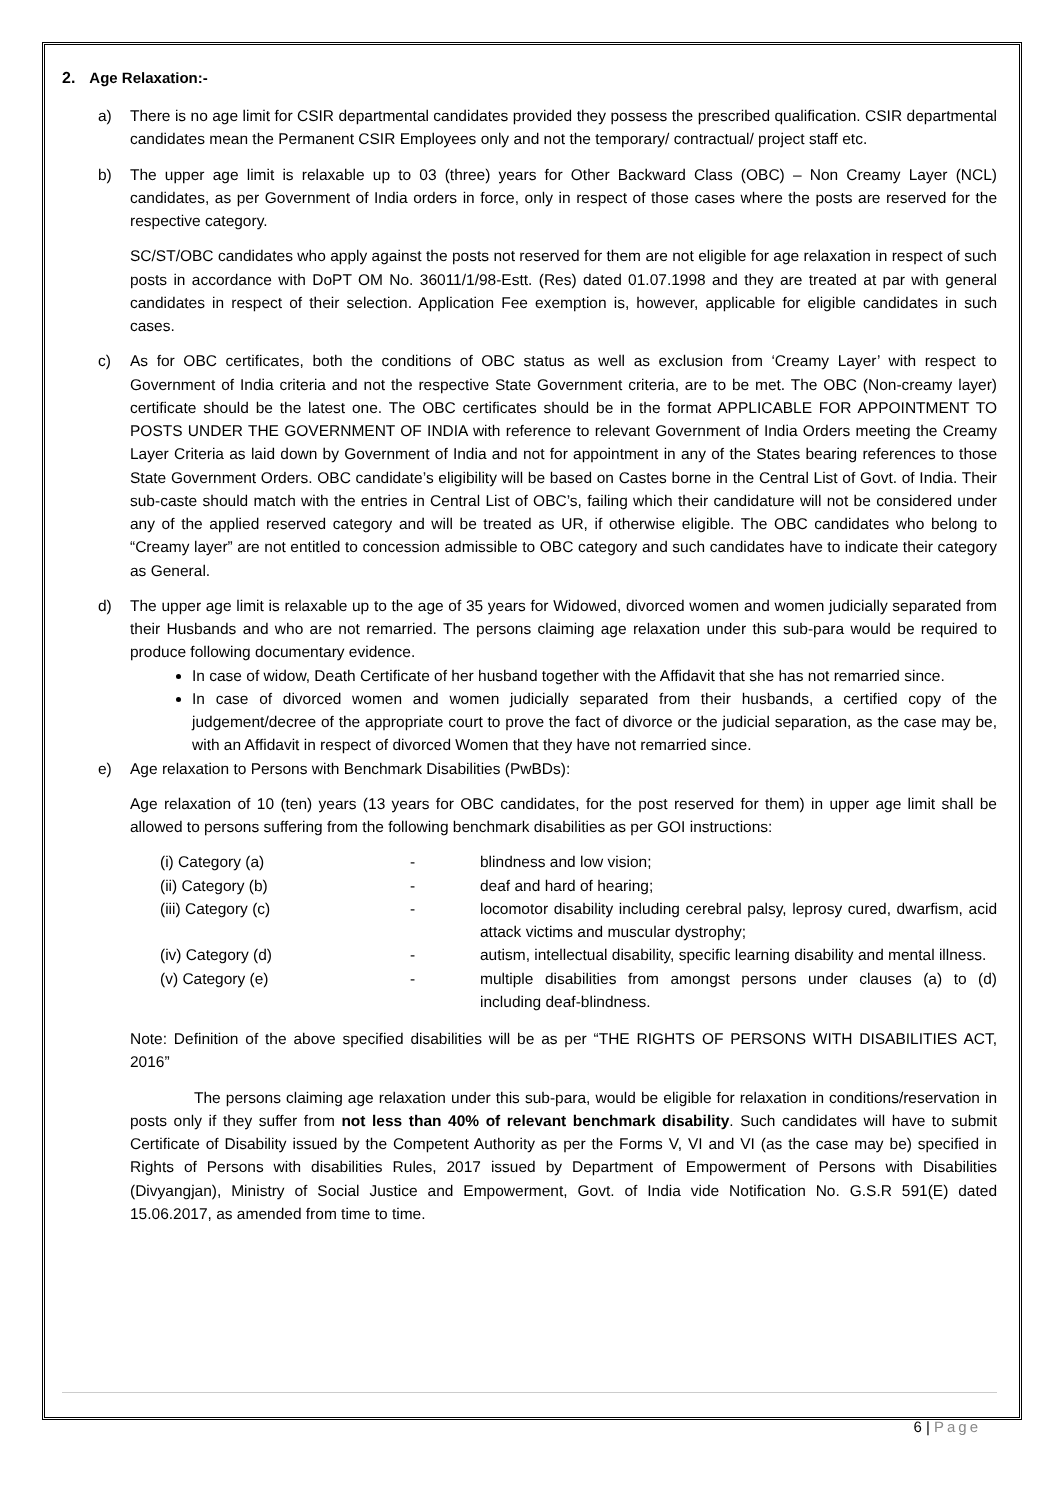2. Age Relaxation:-
a) There is no age limit for CSIR departmental candidates provided they possess the prescribed qualification. CSIR departmental candidates mean the Permanent CSIR Employees only and not the temporary/ contractual/ project staff etc.
b) The upper age limit is relaxable up to 03 (three) years for Other Backward Class (OBC) – Non Creamy Layer (NCL) candidates, as per Government of India orders in force, only in respect of those cases where the posts are reserved for the respective category.
SC/ST/OBC candidates who apply against the posts not reserved for them are not eligible for age relaxation in respect of such posts in accordance with DoPT OM No. 36011/1/98-Estt. (Res) dated 01.07.1998 and they are treated at par with general candidates in respect of their selection. Application Fee exemption is, however, applicable for eligible candidates in such cases.
c) As for OBC certificates, both the conditions of OBC status as well as exclusion from ‘Creamy Layer’ with respect to Government of India criteria and not the respective State Government criteria, are to be met. The OBC (Non-creamy layer) certificate should be the latest one. The OBC certificates should be in the format APPLICABLE FOR APPOINTMENT TO POSTS UNDER THE GOVERNMENT OF INDIA with reference to relevant Government of India Orders meeting the Creamy Layer Criteria as laid down by Government of India and not for appointment in any of the States bearing references to those State Government Orders. OBC candidate’s eligibility will be based on Castes borne in the Central List of Govt. of India. Their sub-caste should match with the entries in Central List of OBC’s, failing which their candidature will not be considered under any of the applied reserved category and will be treated as UR, if otherwise eligible. The OBC candidates who belong to “Creamy layer” are not entitled to concession admissible to OBC category and such candidates have to indicate their category as General.
d) The upper age limit is relaxable up to the age of 35 years for Widowed, divorced women and women judicially separated from their Husbands and who are not remarried. The persons claiming age relaxation under this sub-para would be required to produce following documentary evidence.
In case of widow, Death Certificate of her husband together with the Affidavit that she has not remarried since.
In case of divorced women and women judicially separated from their husbands, a certified copy of the judgement/decree of the appropriate court to prove the fact of divorce or the judicial separation, as the case may be, with an Affidavit in respect of divorced Women that they have not remarried since.
e) Age relaxation to Persons with Benchmark Disabilities (PwBDs):
Age relaxation of 10 (ten) years (13 years for OBC candidates, for the post reserved for them) in upper age limit shall be allowed to persons suffering from the following benchmark disabilities as per GOI instructions:
(i) Category (a) - blindness and low vision;
(ii) Category (b) - deaf and hard of hearing;
(iii) Category (c) - locomotor disability including cerebral palsy, leprosy cured, dwarfism, acid attack victims and muscular dystrophy;
(iv) Category (d) - autism, intellectual disability, specific learning disability and mental illness.
(v) Category (e) - multiple disabilities from amongst persons under clauses (a) to (d) including deaf-blindness.
Note: Definition of the above specified disabilities will be as per “THE RIGHTS OF PERSONS WITH DISABILITIES ACT, 2016”
The persons claiming age relaxation under this sub-para, would be eligible for relaxation in conditions/reservation in posts only if they suffer from not less than 40% of relevant benchmark disability. Such candidates will have to submit Certificate of Disability issued by the Competent Authority as per the Forms V, VI and VI (as the case may be) specified in Rights of Persons with disabilities Rules, 2017 issued by Department of Empowerment of Persons with Disabilities (Divyangjan), Ministry of Social Justice and Empowerment, Govt. of India vide Notification No. G.S.R 591(E) dated 15.06.2017, as amended from time to time.
6 | Page